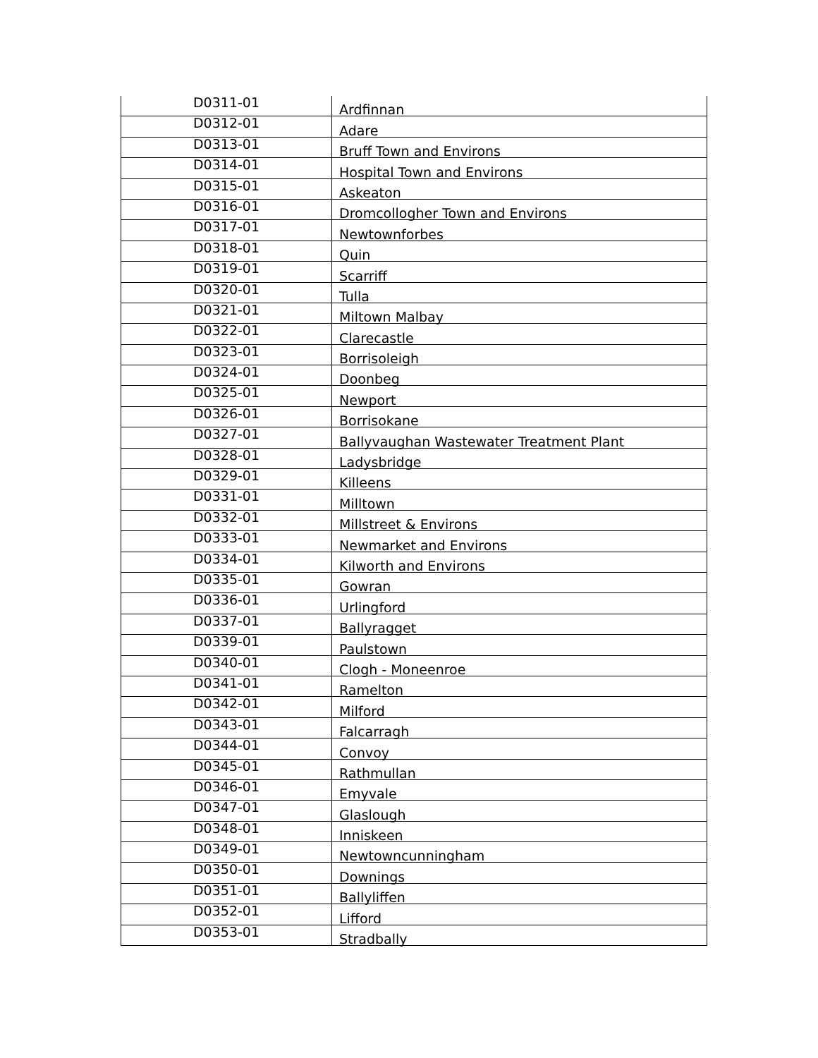| D0311-01 | Ardfinnan |
| D0312-01 | Adare |
| D0313-01 | Bruff Town and Environs |
| D0314-01 | Hospital Town and Environs |
| D0315-01 | Askeaton |
| D0316-01 | Dromcollogher Town and Environs |
| D0317-01 | Newtownforbes |
| D0318-01 | Quin |
| D0319-01 | Scarriff |
| D0320-01 | Tulla |
| D0321-01 | Miltown Malbay |
| D0322-01 | Clarecastle |
| D0323-01 | Borrisoleigh |
| D0324-01 | Doonbeg |
| D0325-01 | Newport |
| D0326-01 | Borrisokane |
| D0327-01 | Ballyvaughan Wastewater Treatment Plant |
| D0328-01 | Ladysbridge |
| D0329-01 | Killeens |
| D0331-01 | Milltown |
| D0332-01 | Millstreet & Environs |
| D0333-01 | Newmarket and Environs |
| D0334-01 | Kilworth and Environs |
| D0335-01 | Gowran |
| D0336-01 | Urlingford |
| D0337-01 | Ballyragget |
| D0339-01 | Paulstown |
| D0340-01 | Clogh - Moneenroe |
| D0341-01 | Ramelton |
| D0342-01 | Milford |
| D0343-01 | Falcarragh |
| D0344-01 | Convoy |
| D0345-01 | Rathmullan |
| D0346-01 | Emyvale |
| D0347-01 | Glaslough |
| D0348-01 | Inniskeen |
| D0349-01 | Newtowncunningham |
| D0350-01 | Downings |
| D0351-01 | Ballyliffen |
| D0352-01 | Lifford |
| D0353-01 | Stradbally |